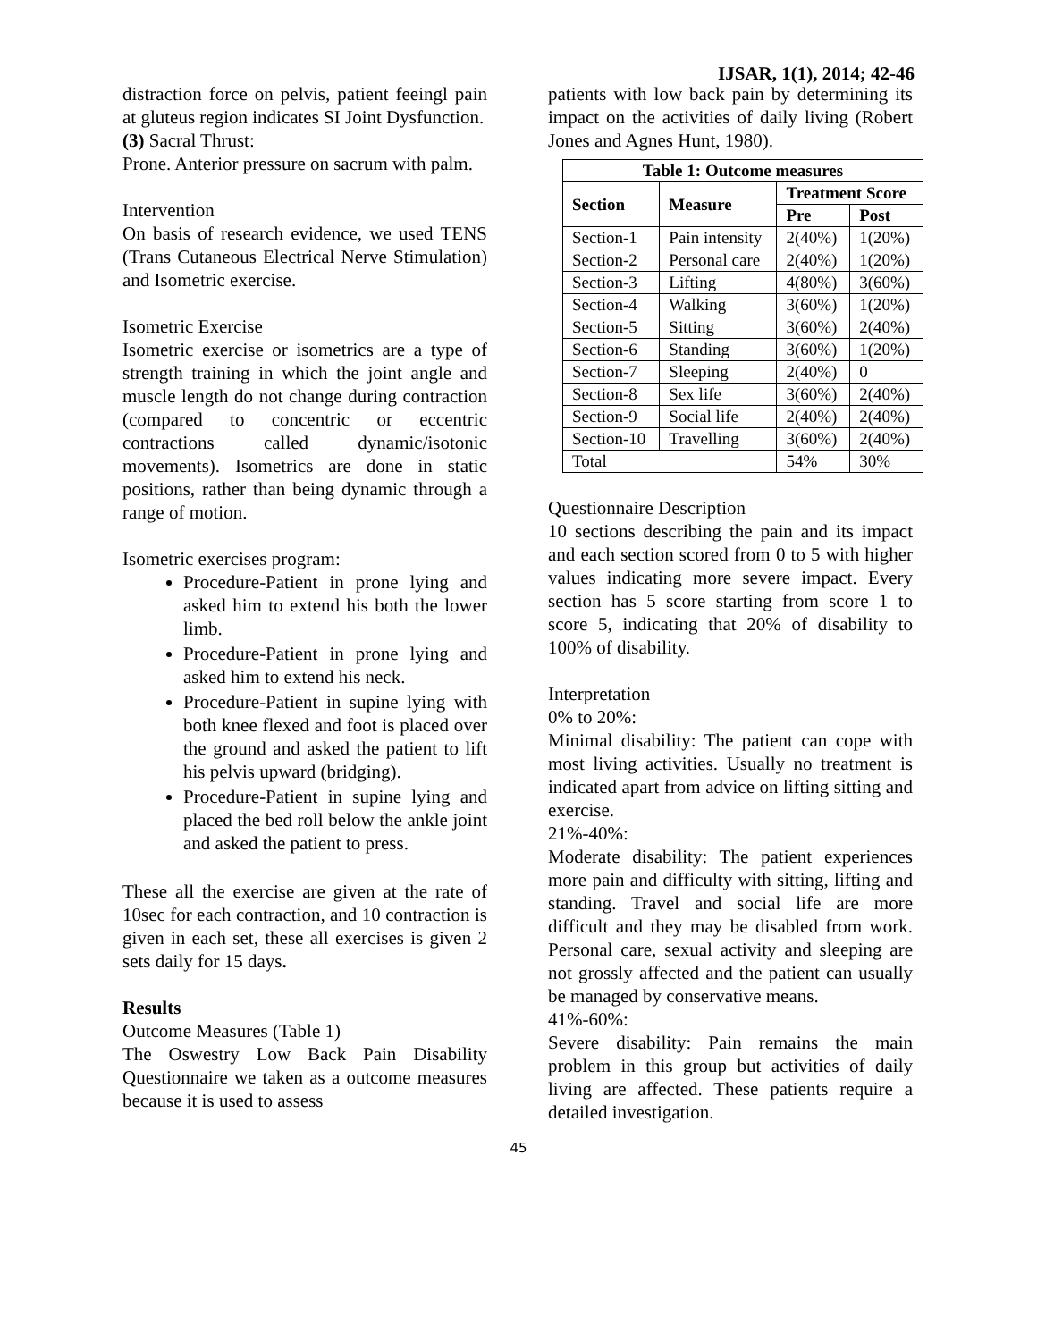IJSAR, 1(1), 2014; 42-46
distraction force on pelvis, patient feeingl pain at gluteus region indicates SI Joint Dysfunction.
(3) Sacral Thrust:
Prone. Anterior pressure on sacrum with palm.
Intervention
On basis of research evidence, we used TENS (Trans Cutaneous Electrical Nerve Stimulation) and Isometric exercise.
Isometric Exercise
Isometric exercise or isometrics are a type of strength training in which the joint angle and muscle length do not change during contraction (compared to concentric or eccentric contractions called dynamic/isotonic movements). Isometrics are done in static positions, rather than being dynamic through a range of motion.
Isometric exercises program:
Procedure-Patient in prone lying and asked him to extend his both the lower limb.
Procedure-Patient in prone lying and asked him to extend his neck.
Procedure-Patient in supine lying with both knee flexed and foot is placed over the ground and asked the patient to lift his pelvis upward (bridging).
Procedure-Patient in supine lying and placed the bed roll below the ankle joint and asked the patient to press.
These all the exercise are given at the rate of 10sec for each contraction, and 10 contraction is given in each set, these all exercises is given 2 sets daily for 15 days.
Results
Outcome Measures (Table 1)
The Oswestry Low Back Pain Disability Questionnaire we taken as a outcome measures because it is used to assess
patients with low back pain by determining its impact on the activities of daily living (Robert Jones and Agnes Hunt, 1980).
| Table 1: Outcome measures | | | |
| --- | --- | --- | --- |
| Section | Measure | Treatment Score | |
| | | Pre | Post |
| Section-1 | Pain intensity | 2(40%) | 1(20%) |
| Section-2 | Personal care | 2(40%) | 1(20%) |
| Section-3 | Lifting | 4(80%) | 3(60%) |
| Section-4 | Walking | 3(60%) | 1(20%) |
| Section-5 | Sitting | 3(60%) | 2(40%) |
| Section-6 | Standing | 3(60%) | 1(20%) |
| Section-7 | Sleeping | 2(40%) | 0 |
| Section-8 | Sex life | 3(60%) | 2(40%) |
| Section-9 | Social life | 2(40%) | 2(40%) |
| Section-10 | Travelling | 3(60%) | 2(40%) |
| Total | | 54% | 30% |
Questionnaire Description
10 sections describing the pain and its impact and each section scored from 0 to 5 with higher values indicating more severe impact. Every section has 5 score starting from score 1 to score 5, indicating that 20% of disability to 100% of disability.
Interpretation
0% to 20%:
Minimal disability: The patient can cope with most living activities. Usually no treatment is indicated apart from advice on lifting sitting and exercise.
21%-40%:
Moderate disability: The patient experiences more pain and difficulty with sitting, lifting and standing. Travel and social life are more difficult and they may be disabled from work. Personal care, sexual activity and sleeping are not grossly affected and the patient can usually be managed by conservative means.
41%-60%:
Severe disability: Pain remains the main problem in this group but activities of daily living are affected. These patients require a detailed investigation.
45